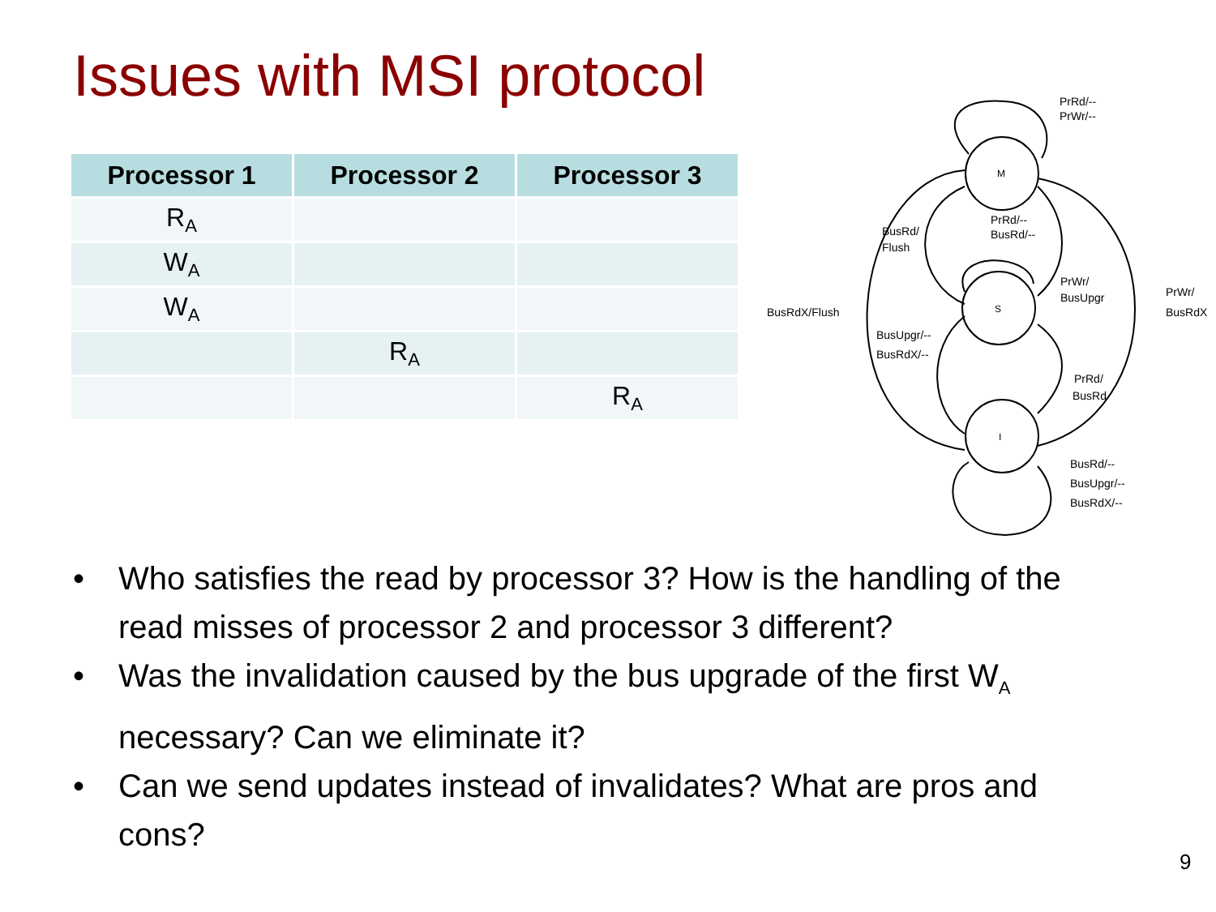Issues with MSI protocol
| Processor 1 | Processor 2 | Processor 3 |
| --- | --- | --- |
| R<sub>A</sub> | | |
| W<sub>A</sub> | | |
| W<sub>A</sub> | | |
| | R<sub>A</sub> | |
| | | R<sub>A</sub> |
M
S
I
PrRd/--
PrWr/--
BusRd/
Flush
PrRd/--
BusRd/--
PrWr/
BusUpgr
PrWr/
BusRdX
BusRdX/Flush
BusUpgr/--
BusRdX/--
PrRd/
BusRd
BusRd/--
BusUpgr/--
BusRdX/--
• Who satisfies the read by processor 3? How is the handling of the read misses of processor 2 and processor 3 different?
• Was the invalidation caused by the bus upgrade of the first W<sub>A</sub> necessary? Can we eliminate it?
• Can we send updates instead of invalidates? What are pros and cons?
9